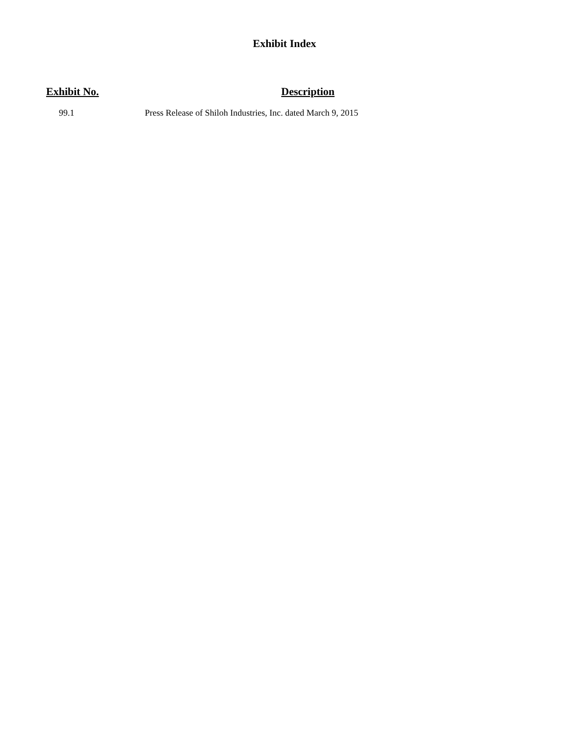Exhibit Index
| Exhibit No. | Description |
| --- | --- |
| 99.1 | Press Release of Shiloh Industries, Inc. dated March 9, 2015 |